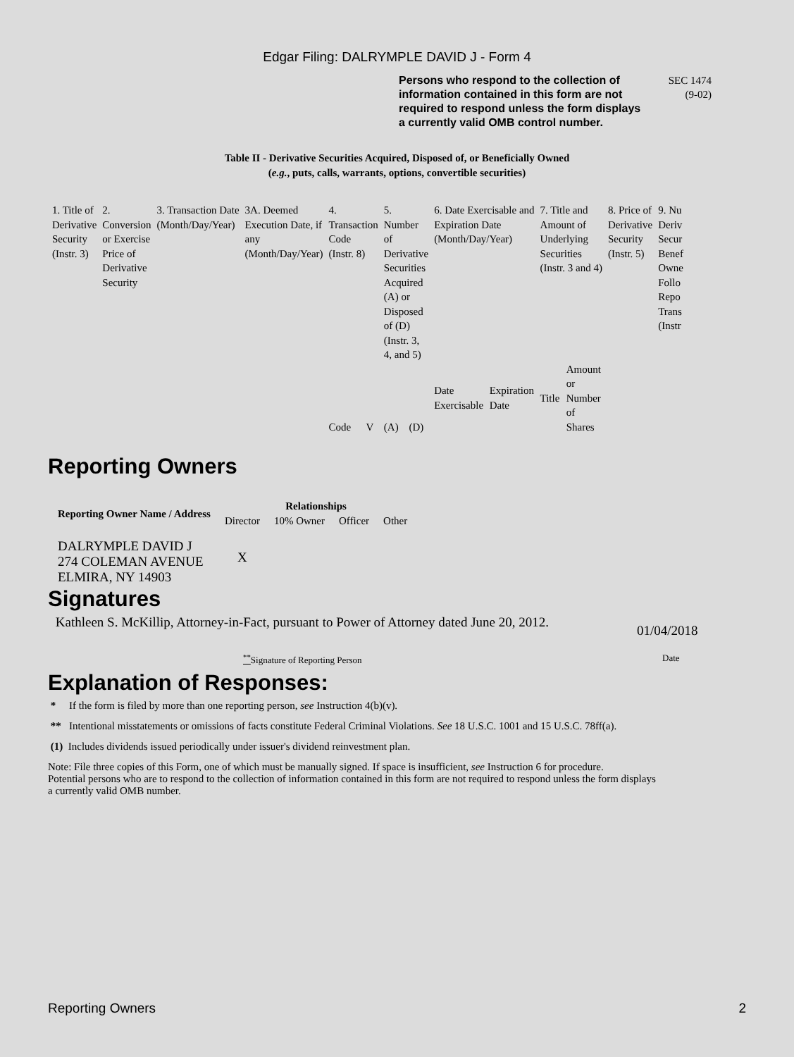Edgar Filing: DALRYMPLE DAVID J - Form 4
Persons who respond to the collection of information contained in this form are not required to respond unless the form displays a currently valid OMB control number.
SEC 1474
(9-02)
Table II - Derivative Securities Acquired, Disposed of, or Beneficially Owned
(e.g., puts, calls, warrants, options, convertible securities)
| 1. Title of Derivative Security (Instr. 3) | 2. Conversion or Exercise Price of Derivative Security | 3. Transaction Date (Month/Day/Year) | 3A. Deemed Execution Date, if any (Month/Day/Year) | 4. Transaction Code (Instr. 8) | | 5. Number of Derivative Securities Acquired (A) or Disposed of (D) (Instr. 3, 4, and 5) | | 6. Date Exercisable and Expiration Date (Month/Day/Year) | | 7. Title and Amount of Underlying Securities (Instr. 3 and 4) | | 8. Price of Derivative Security (Instr. 5) | 9. Nu Deriv Secur Benef Owne Follo Repo Trans (Instr |
| --- | --- | --- | --- | --- | --- | --- | --- | --- | --- | --- | --- | --- | --- |
| | | | | Code | V | (A) | (D) | Date Exercisable | Expiration Date | Title | Amount or Number of Shares | | |
Reporting Owners
| Reporting Owner Name / Address | Relationships | | | |
| --- | --- | --- | --- | --- |
| | Director | 10% Owner | Officer | Other |
| DALRYMPLE DAVID J 274 COLEMAN AVENUE ELMIRA, NY 14903 | X | | | |
Signatures
Kathleen S. McKillip, Attorney-in-Fact, pursuant to Power of Attorney dated June 20, 2012.
01/04/2018
<sup>**</sup> Signature of Reporting Person Date
Explanation of Responses:
* If the form is filed by more than one reporting person, see Instruction 4(b)(v).
** Intentional misstatements or omissions of facts constitute Federal Criminal Violations. See 18 U.S.C. 1001 and 15 U.S.C. 78ff(a).
(1) Includes dividends issued periodically under issuer's dividend reinvestment plan.
Note: File three copies of this Form, one of which must be manually signed. If space is insufficient, see Instruction 6 for procedure.
Potential persons who are to respond to the collection of information contained in this form are not required to respond unless the form displays
a currently valid OMB number.
Reporting Owners 2